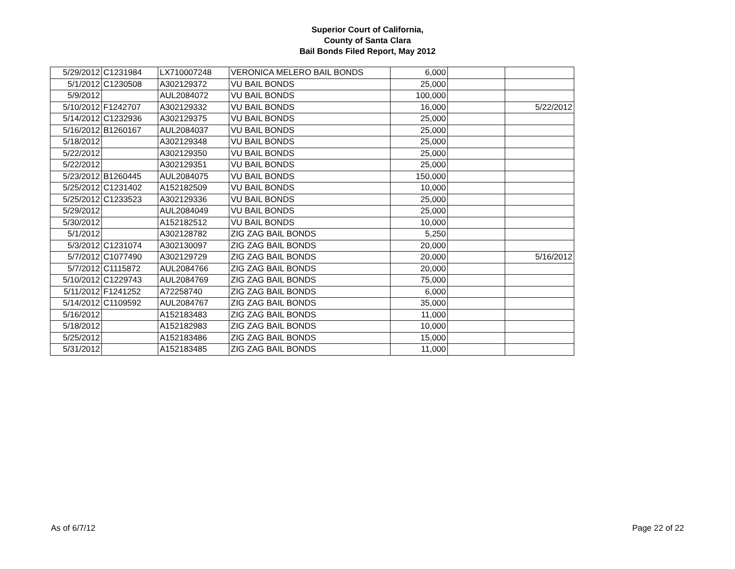Superior Court of California,
County of Santa Clara
Bail Bonds Filed Report, May 2012
| 5/29/2012 | C1231984 | LX710007248 | VERONICA MELERO BAIL BONDS | 6,000 | | |
| 5/1/2012 | C1230508 | A302129372 | VU BAIL BONDS | 25,000 | | |
| 5/9/2012 | | AUL2084072 | VU BAIL BONDS | 100,000 | | |
| 5/10/2012 | F1242707 | A302129332 | VU BAIL BONDS | 16,000 | | 5/22/2012 |
| 5/14/2012 | C1232936 | A302129375 | VU BAIL BONDS | 25,000 | | |
| 5/16/2012 | B1260167 | AUL2084037 | VU BAIL BONDS | 25,000 | | |
| 5/18/2012 | | A302129348 | VU BAIL BONDS | 25,000 | | |
| 5/22/2012 | | A302129350 | VU BAIL BONDS | 25,000 | | |
| 5/22/2012 | | A302129351 | VU BAIL BONDS | 25,000 | | |
| 5/23/2012 | B1260445 | AUL2084075 | VU BAIL BONDS | 150,000 | | |
| 5/25/2012 | C1231402 | A152182509 | VU BAIL BONDS | 10,000 | | |
| 5/25/2012 | C1233523 | A302129336 | VU BAIL BONDS | 25,000 | | |
| 5/29/2012 | | AUL2084049 | VU BAIL BONDS | 25,000 | | |
| 5/30/2012 | | A152182512 | VU BAIL BONDS | 10,000 | | |
| 5/1/2012 | | A302128782 | ZIG ZAG BAIL BONDS | 5,250 | | |
| 5/3/2012 | C1231074 | A302130097 | ZIG ZAG BAIL BONDS | 20,000 | | |
| 5/7/2012 | C1077490 | A302129729 | ZIG ZAG BAIL BONDS | 20,000 | | 5/16/2012 |
| 5/7/2012 | C1115872 | AUL2084766 | ZIG ZAG BAIL BONDS | 20,000 | | |
| 5/10/2012 | C1229743 | AUL2084769 | ZIG ZAG BAIL BONDS | 75,000 | | |
| 5/11/2012 | F1241252 | A72258740 | ZIG ZAG BAIL BONDS | 6,000 | | |
| 5/14/2012 | C1109592 | AUL2084767 | ZIG ZAG BAIL BONDS | 35,000 | | |
| 5/16/2012 | | A152183483 | ZIG ZAG BAIL BONDS | 11,000 | | |
| 5/18/2012 | | A152182983 | ZIG ZAG BAIL BONDS | 10,000 | | |
| 5/25/2012 | | A152183486 | ZIG ZAG BAIL BONDS | 15,000 | | |
| 5/31/2012 | | A152183485 | ZIG ZAG BAIL BONDS | 11,000 | | |
As of 6/7/12 Page 22 of 22